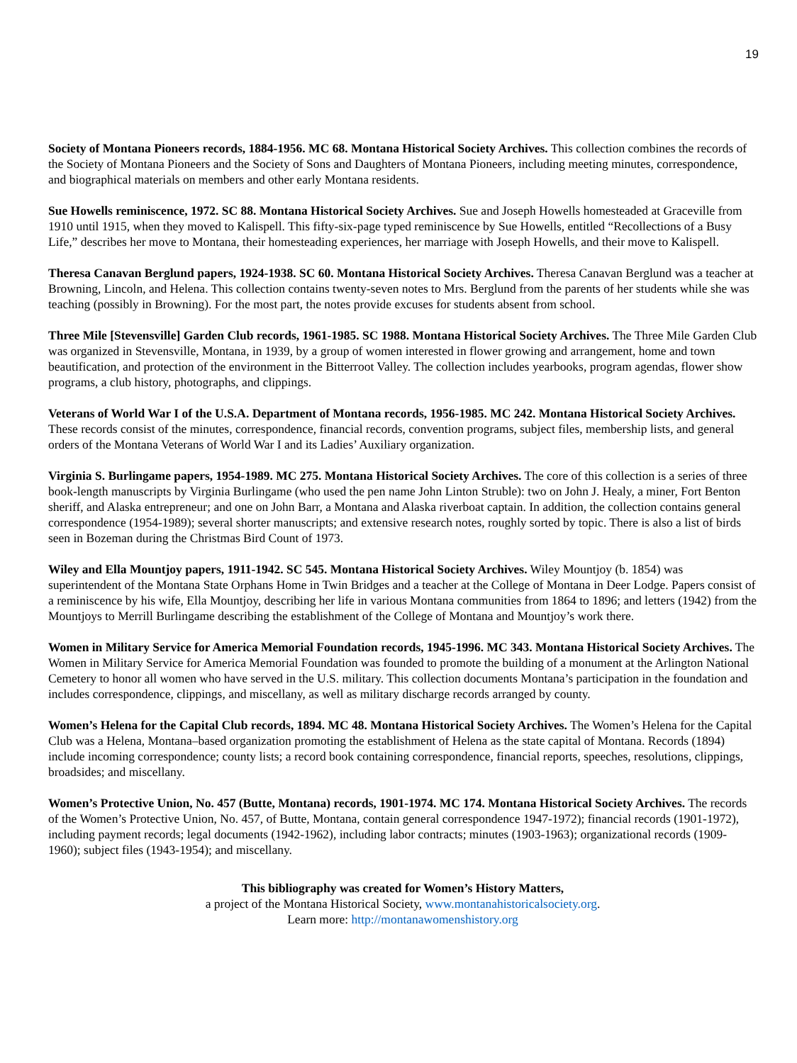19
Society of Montana Pioneers records, 1884-1956. MC 68. Montana Historical Society Archives. This collection combines the records of the Society of Montana Pioneers and the Society of Sons and Daughters of Montana Pioneers, including meeting minutes, correspondence, and biographical materials on members and other early Montana residents.
Sue Howells reminiscence, 1972. SC 88. Montana Historical Society Archives. Sue and Joseph Howells homesteaded at Graceville from 1910 until 1915, when they moved to Kalispell. This fifty-six-page typed reminiscence by Sue Howells, entitled “Recollections of a Busy Life,” describes her move to Montana, their homesteading experiences, her marriage with Joseph Howells, and their move to Kalispell.
Theresa Canavan Berglund papers, 1924-1938. SC 60. Montana Historical Society Archives. Theresa Canavan Berglund was a teacher at Browning, Lincoln, and Helena. This collection contains twenty-seven notes to Mrs. Berglund from the parents of her students while she was teaching (possibly in Browning). For the most part, the notes provide excuses for students absent from school.
Three Mile [Stevensville] Garden Club records, 1961-1985. SC 1988. Montana Historical Society Archives. The Three Mile Garden Club was organized in Stevensville, Montana, in 1939, by a group of women interested in flower growing and arrangement, home and town beautification, and protection of the environment in the Bitterroot Valley. The collection includes yearbooks, program agendas, flower show programs, a club history, photographs, and clippings.
Veterans of World War I of the U.S.A. Department of Montana records, 1956-1985. MC 242. Montana Historical Society Archives. These records consist of the minutes, correspondence, financial records, convention programs, subject files, membership lists, and general orders of the Montana Veterans of World War I and its Ladies’ Auxiliary organization.
Virginia S. Burlingame papers, 1954-1989. MC 275. Montana Historical Society Archives. The core of this collection is a series of three book-length manuscripts by Virginia Burlingame (who used the pen name John Linton Struble): two on John J. Healy, a miner, Fort Benton sheriff, and Alaska entrepreneur; and one on John Barr, a Montana and Alaska riverboat captain. In addition, the collection contains general correspondence (1954-1989); several shorter manuscripts; and extensive research notes, roughly sorted by topic. There is also a list of birds seen in Bozeman during the Christmas Bird Count of 1973.
Wiley and Ella Mountjoy papers, 1911-1942. SC 545. Montana Historical Society Archives. Wiley Mountjoy (b. 1854) was superintendent of the Montana State Orphans Home in Twin Bridges and a teacher at the College of Montana in Deer Lodge. Papers consist of a reminiscence by his wife, Ella Mountjoy, describing her life in various Montana communities from 1864 to 1896; and letters (1942) from the Mountjoys to Merrill Burlingame describing the establishment of the College of Montana and Mountjoy’s work there.
Women in Military Service for America Memorial Foundation records, 1945-1996. MC 343. Montana Historical Society Archives. The Women in Military Service for America Memorial Foundation was founded to promote the building of a monument at the Arlington National Cemetery to honor all women who have served in the U.S. military. This collection documents Montana’s participation in the foundation and includes correspondence, clippings, and miscellany, as well as military discharge records arranged by county.
Women’s Helena for the Capital Club records, 1894. MC 48. Montana Historical Society Archives. The Women’s Helena for the Capital Club was a Helena, Montana–based organization promoting the establishment of Helena as the state capital of Montana. Records (1894) include incoming correspondence; county lists; a record book containing correspondence, financial reports, speeches, resolutions, clippings, broadsides; and miscellany.
Women’s Protective Union, No. 457 (Butte, Montana) records, 1901-1974. MC 174. Montana Historical Society Archives. The records of the Women’s Protective Union, No. 457, of Butte, Montana, contain general correspondence 1947-1972); financial records (1901-1972), including payment records; legal documents (1942-1962), including labor contracts; minutes (1903-1963); organizational records (1909-1960); subject files (1943-1954); and miscellany.
This bibliography was created for Women’s History Matters,
a project of the Montana Historical Society, www.montanahistoricalsociety.org.
Learn more: http://montanawomenshistory.org